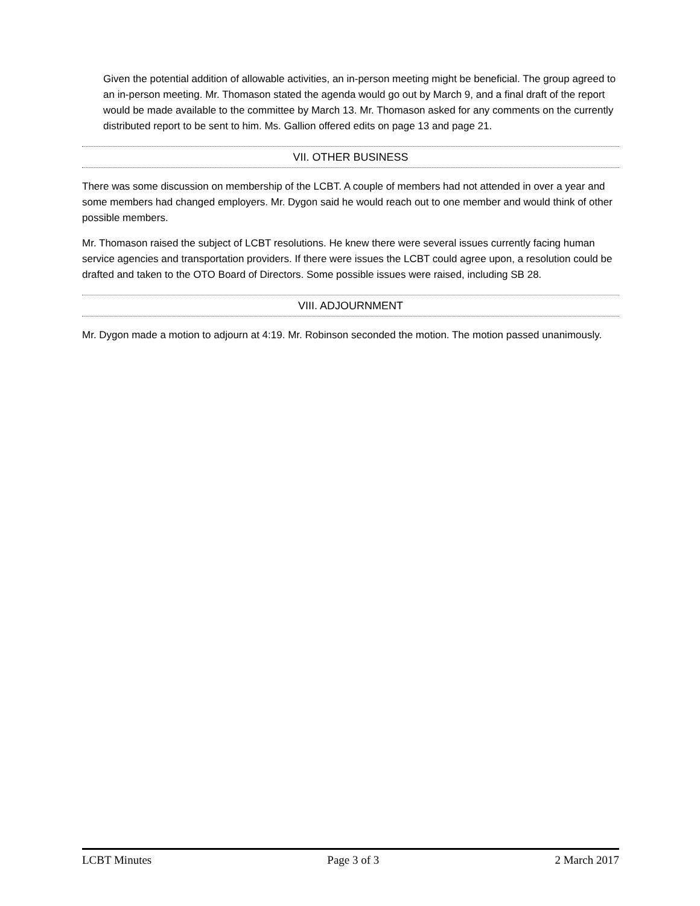Given the potential addition of allowable activities, an in-person meeting might be beneficial. The group agreed to an in-person meeting. Mr. Thomason stated the agenda would go out by March 9, and a final draft of the report would be made available to the committee by March 13. Mr. Thomason asked for any comments on the currently distributed report to be sent to him. Ms. Gallion offered edits on page 13 and page 21.
VII. OTHER BUSINESS
There was some discussion on membership of the LCBT. A couple of members had not attended in over a year and some members had changed employers. Mr. Dygon said he would reach out to one member and would think of other possible members.
Mr. Thomason raised the subject of LCBT resolutions. He knew there were several issues currently facing human service agencies and transportation providers. If there were issues the LCBT could agree upon, a resolution could be drafted and taken to the OTO Board of Directors. Some possible issues were raised, including SB 28.
VIII. ADJOURNMENT
Mr. Dygon made a motion to adjourn at 4:19. Mr. Robinson seconded the motion. The motion passed unanimously.
LCBT Minutes Page 3 of 3 2 March 2017